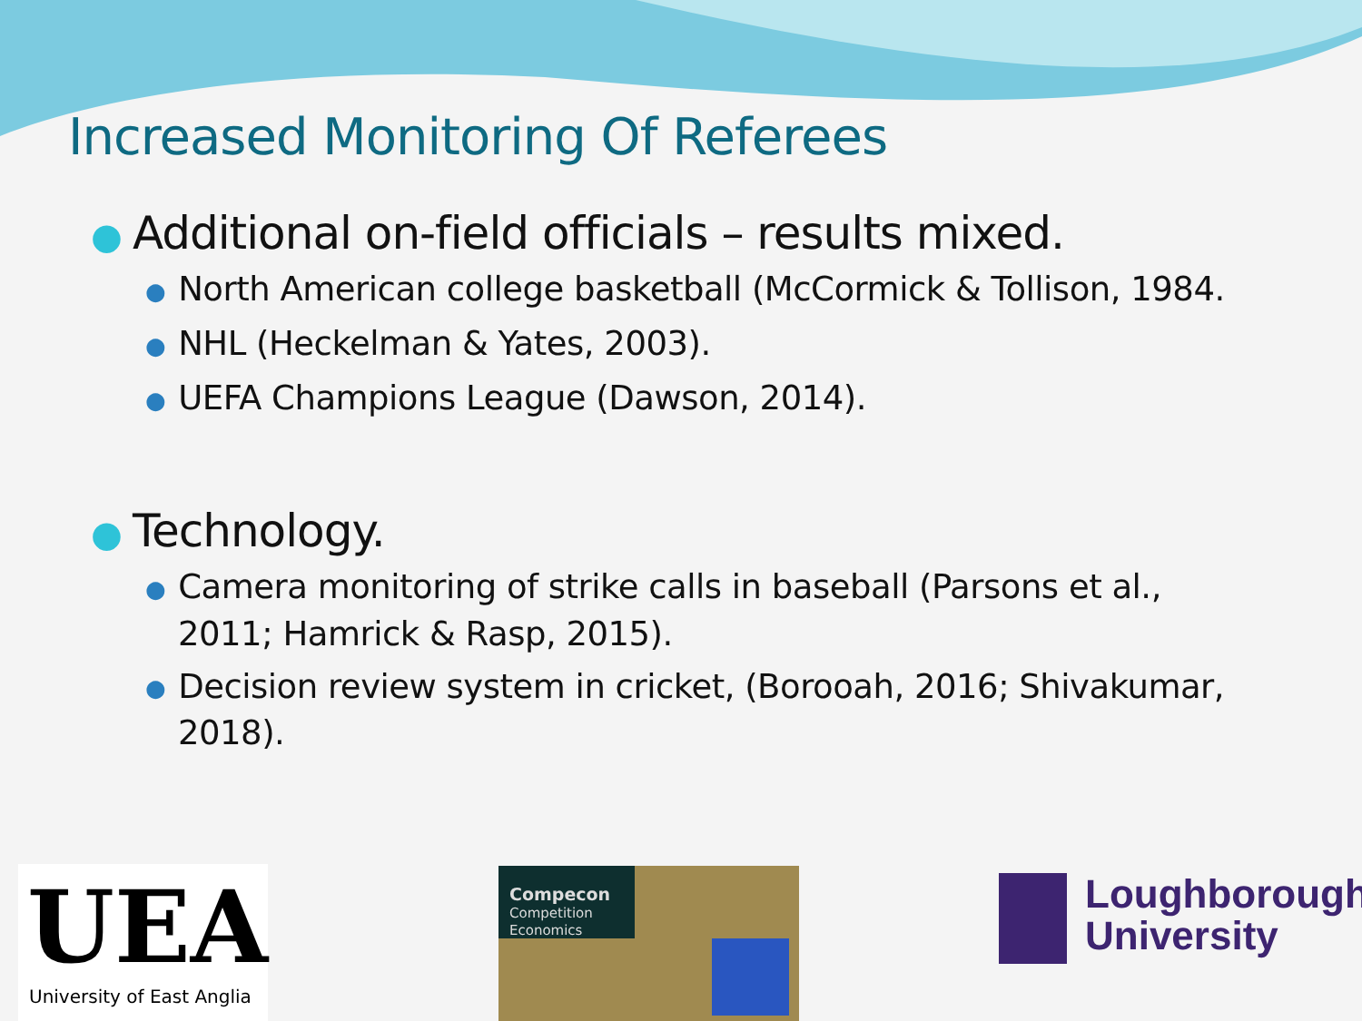Increased Monitoring Of Referees
● Additional on-field officials – results mixed.
● North American college basketball (McCormick & Tollison, 1984.
● NHL (Heckelman & Yates, 2003).
● UEFA Champions League (Dawson, 2014).
● Technology.
● Camera monitoring of strike calls in baseball (Parsons et al., 2011; Hamrick & Rasp, 2015).
● Decision review system in cricket, (Borooah, 2016; Shivakumar, 2018).
UEA
University of East Anglia
Compecon
Competition Economics
Loughborough
University